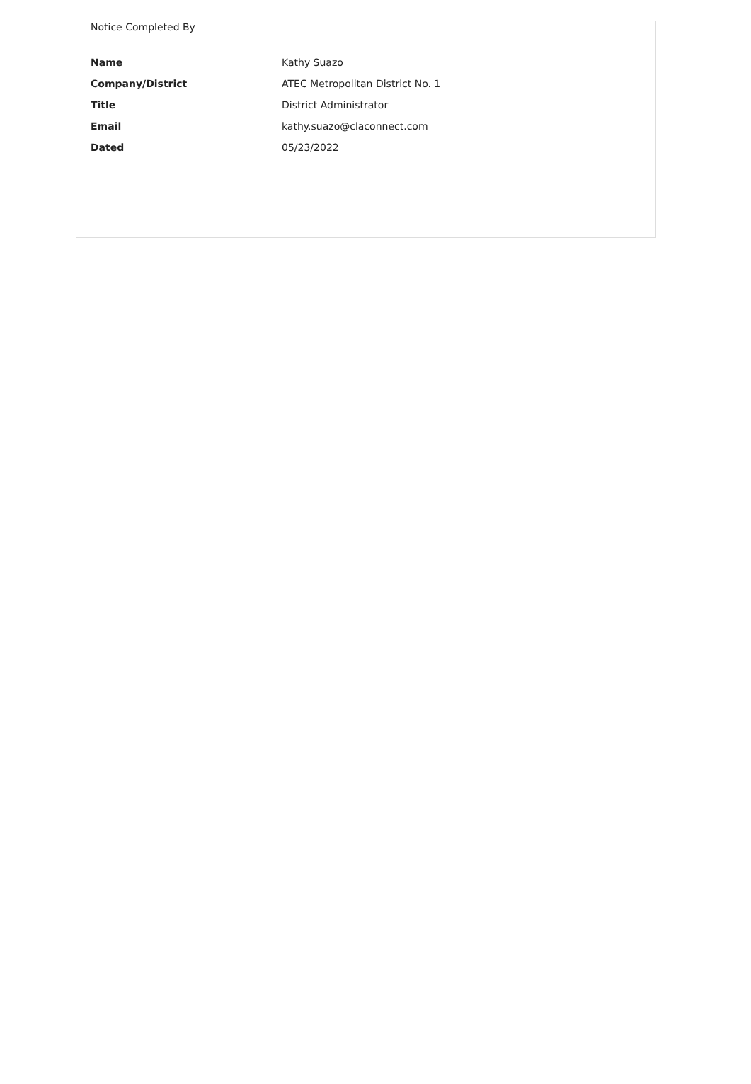Notice Completed By
Name Kathy Suazo
Company/District ATEC Metropolitan District No. 1
Title District Administrator
Email kathy.suazo@claconnect.com
Dated 05/23/2022